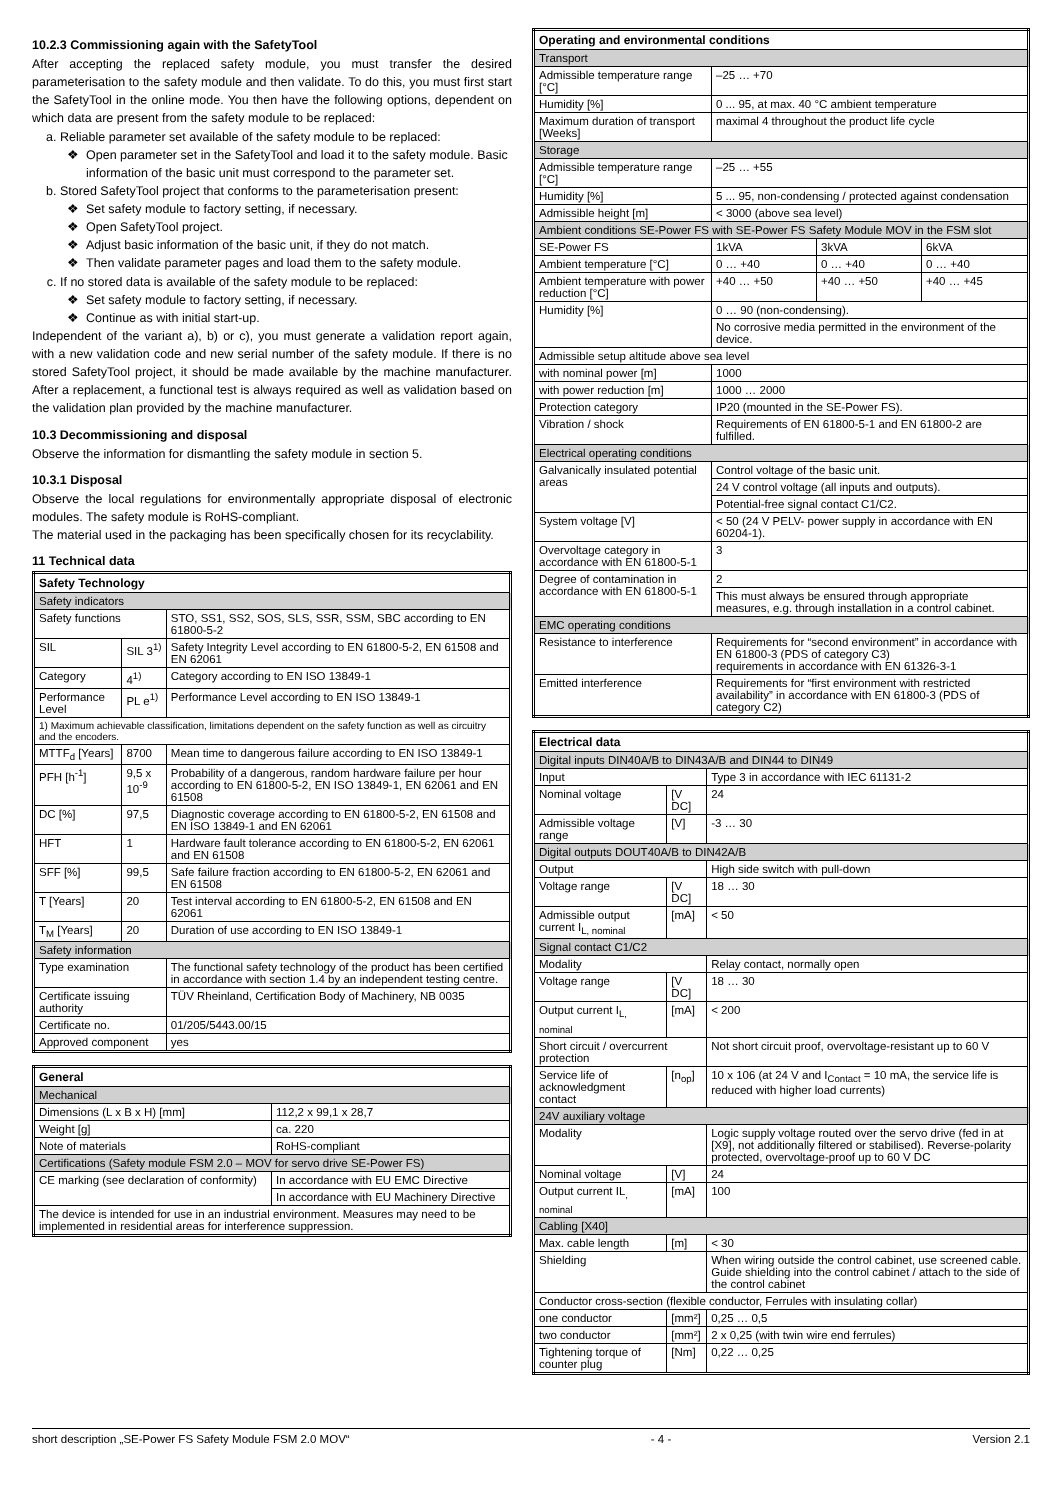10.2.3 Commissioning again with the SafetyTool
After accepting the replaced safety module, you must transfer the desired parameterisation to the safety module and then validate. To do this, you must first start the SafetyTool in the online mode. You then have the following options, dependent on which data are present from the safety module to be replaced:
a. Reliable parameter set available of the safety module to be replaced:
Open parameter set in the SafetyTool and load it to the safety module. Basic information of the basic unit must correspond to the parameter set.
b. Stored SafetyTool project that conforms to the parameterisation present:
Set safety module to factory setting, if necessary.
Open SafetyTool project.
Adjust basic information of the basic unit, if they do not match.
Then validate parameter pages and load them to the safety module.
c. If no stored data is available of the safety module to be replaced:
Set safety module to factory setting, if necessary.
Continue as with initial start-up.
Independent of the variant a), b) or c), you must generate a validation report again, with a new validation code and new serial number of the safety module. If there is no stored SafetyTool project, it should be made available by the machine manufacturer. After a replacement, a functional test is always required as well as validation based on the validation plan provided by the machine manufacturer.
10.3 Decommissioning and disposal
Observe the information for dismantling the safety module in section 5.
10.3.1 Disposal
Observe the local regulations for environmentally appropriate disposal of electronic modules. The safety module is RoHS-compliant.
The material used in the packaging has been specifically chosen for its recyclability.
11 Technical data
| Safety Technology | | |
| --- | --- | --- |
| Safety indicators | | |
| Safety functions | | STO, SS1, SS2, SOS, SLS, SSR, SSM, SBC according to EN 61800-5-2 |
| SIL | SIL 3<sup>1)</sup> | Safety Integrity Level according to EN 61800-5-2, EN 61508 and EN 62061 |
| Category | 4<sup>1)</sup> | Category according to EN ISO 13849-1 |
| Performance Level | PL e<sup>1)</sup> | Performance Level according to EN ISO 13849-1 |
| 1) Maximum achievable classification, limitations dependent on the safety function as well as circuitry and the encoders. | | |
| MTTF<sub>d</sub> [Years] | 8700 | Mean time to dangerous failure according to EN ISO 13849-1 |
| PFH [h<sup>-1</sup>] | 9,5 x 10<sup>-9</sup> | Probability of a dangerous, random hardware failure per hour according to EN 61800-5-2, EN ISO 13849-1, EN 62061 and EN 61508 |
| DC [%] | 97,5 | Diagnostic coverage according to EN 61800-5-2, EN 61508 and EN ISO 13849-1 and EN 62061 |
| HFT | 1 | Hardware fault tolerance according to EN 61800-5-2, EN 62061 and EN 61508 |
| SFF [%] | 99,5 | Safe failure fraction according to EN 61800-5-2, EN 62061 and EN 61508 |
| T [Years] | 20 | Test interval according to EN 61800-5-2, EN 61508 and EN 62061 |
| T<sub>M</sub> [Years] | 20 | Duration of use according to EN ISO 13849-1 |
| Safety information | | |
| Type examination | | The functional safety technology of the product has been certified in accordance with section 1.4 by an independent testing centre. |
| Certificate issuing authority | | TÜV Rheinland, Certification Body of Machinery, NB 0035 |
| Certificate no. | | 01/205/5443.00/15 |
| Approved component | | yes |
| General | |
| --- | --- |
| Mechanical | |
| Dimensions (L x B x H) [mm] | 112,2 x 99,1 x 28,7 |
| Weight [g] | ca. 220 |
| Note of materials | RoHS-compliant |
| Certifications (Safety module FSM 2.0 – MOV for servo drive SE-Power FS) | |
| CE marking (see declaration of conformity) | In accordance with EU EMC Directive |
| | In accordance with EU Machinery Directive |
| The device is intended for use in an industrial environment. Measures may need to be implemented in residential areas for interference suppression. | |
| Operating and environmental conditions | | | |
| --- | --- | --- | --- |
| Transport | | | |
| Admissible temperature range [°C] | –25 … +70 | | |
| Humidity [%] | 0 ... 95, at max. 40 °C ambient temperature | | |
| Maximum duration of transport [Weeks] | maximal 4 throughout the product life cycle | | |
| Storage | | | |
| Admissible temperature range [°C] | –25 … +55 | | |
| Humidity [%] | 5 ... 95, non-condensing / protected against condensation | | |
| Admissible height [m] | < 3000 (above sea level) | | |
| Ambient conditions SE-Power FS with SE-Power FS Safety Module MOV in the FSM slot | | | |
| SE-Power FS | 1kVA | 3kVA | 6kVA |
| Ambient temperature [°C] | 0 … +40 | 0 … +40 | 0 … +40 |
| Ambient temperature with power reduction [°C] | +40 … +50 | +40 … +50 | +40 … +45 |
| Humidity [%] | 0 … 90 (non-condensing). | | |
| | No corrosive media permitted in the environment of the device. | | |
| Admissible setup altitude above sea level | | | |
| with nominal power [m] | 1000 | | |
| with power reduction [m] | 1000 … 2000 | | |
| Protection category | IP20 (mounted in the SE-Power FS). | | |
| Vibration / shock | Requirements of EN 61800-5-1 and EN 61800-2 are fulfilled. | | |
| Electrical operating conditions | | | |
| Galvanically insulated potential areas | Control voltage of the basic unit. | | |
| | 24 V control voltage (all inputs and outputs). | | |
| | Potential-free signal contact C1/C2. | | |
| System voltage [V] | < 50 (24 V PELV- power supply in accordance with EN 60204-1). | | |
| Overvoltage category in accordance with EN 61800-5-1 | 3 | | |
| Degree of contamination in accordance with EN 61800-5-1 | 2 | | |
| | This must always be ensured through appropriate measures, e.g. through installation in a control cabinet. | | |
| EMC operating conditions | | | |
| Resistance to interference | Requirements for “second environment” in accordance with EN 61800-3 (PDS of category C3) requirements in accordance with EN 61326-3-1 | | |
| Emitted interference | Requirements for “first environment with restricted availability” in accordance with EN 61800-3 (PDS of category C2) | | |
| Electrical data | | |
| --- | --- | --- |
| Digital inputs DIN40A/B to DIN43A/B and DIN44 to DIN49 | | |
| Input | | Type 3 in accordance with IEC 61131-2 |
| Nominal voltage | [V DC] | 24 |
| Admissible voltage range | [V] | -3 … 30 |
| Digital outputs DOUT40A/B to DIN42A/B | | |
| Output | | High side switch with pull-down |
| Voltage range | [V DC] | 18 … 30 |
| Admissible output current I<sub>L, nominal</sub> | [mA] | < 50 |
| Signal contact C1/C2 | | |
| Modality | | Relay contact, normally open |
| Voltage range | [V DC] | 18 … 30 |
| Output current I<sub>L, nominal</sub> | [mA] | < 200 |
| Short circuit / overcurrent protection | | Not short circuit proof, overvoltage-resistant up to 60 V |
| Service life of acknowledgment contact | [n<sub>op</sub>] | 10 x 106 (at 24 V and I<sub>Contact</sub> = 10 mA, the service life is reduced with higher load currents) |
| 24V auxiliary voltage | | |
| Modality | | Logic supply voltage routed over the servo drive (fed in at [X9], not additionally filtered or stabilised). Reverse-polarity protected, overvoltage-proof up to 60 V DC |
| Nominal voltage | [V] | 24 |
| Output current IL<sub>, nominal</sub> | [mA] | 100 |
| Cabling [X40] | | |
| Max. cable length | [m] | < 30 |
| Shielding | | When wiring outside the control cabinet, use screened cable. Guide shielding into the control cabinet / attach to the side of the control cabinet |
| Conductor cross-section (flexible conductor, Ferrules with insulating collar) | | |
| one conductor | [mm²] | 0,25 … 0,5 |
| two conductor | [mm²] | 2 x 0,25 (with twin wire end ferrules) |
| Tightening torque of counter plug | [Nm] | 0,22 … 0,25 |
short description „SE-Power FS Safety Module FSM 2.0 MOV“ - 4 - Version 2.1